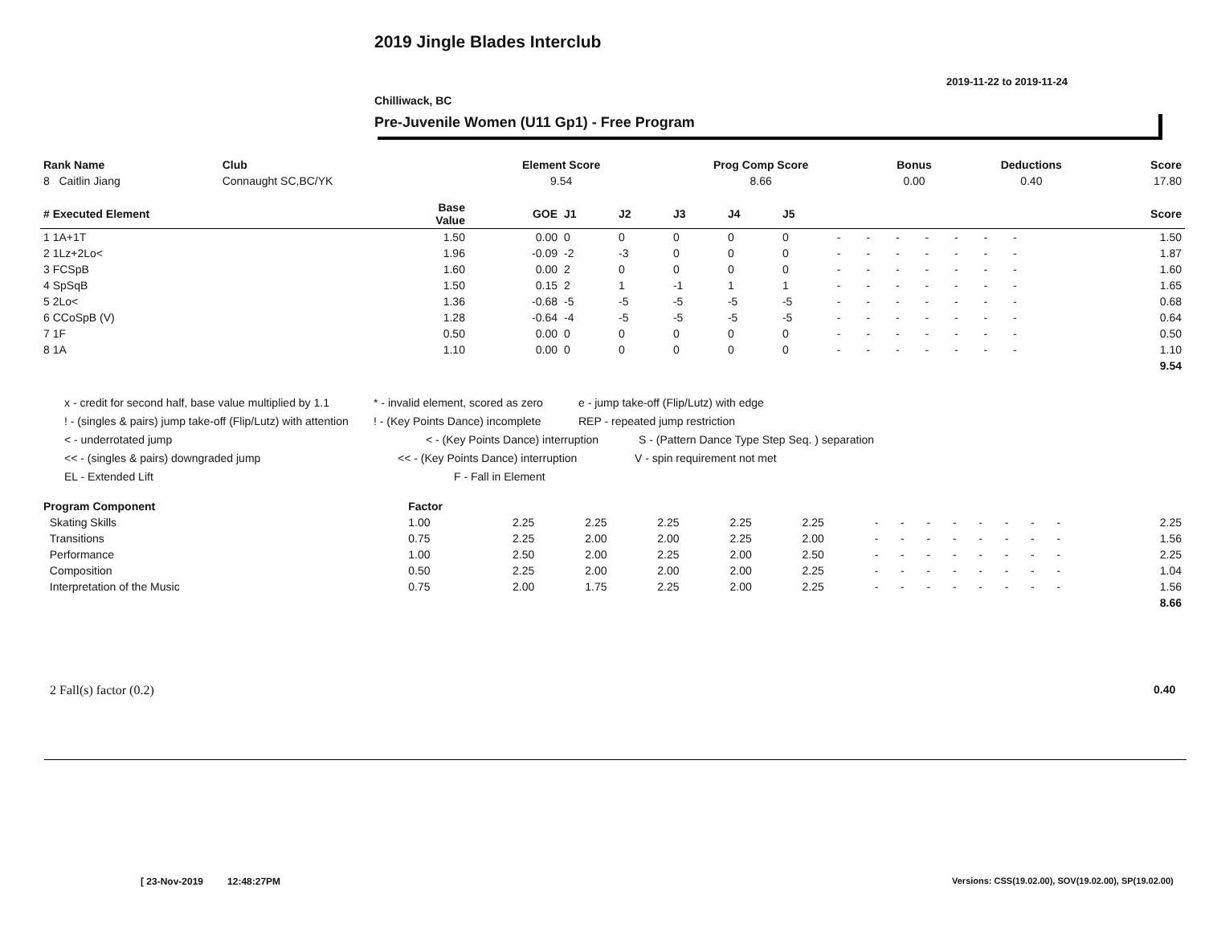2019 Jingle Blades Interclub
2019-11-22 to 2019-11-24
Chilliwack, BC
Pre-Juvenile Women (U11 Gp1) - Free Program
| Rank Name | Club | Element Score | Prog Comp Score | Bonus | Deductions | Score |
| --- | --- | --- | --- | --- | --- | --- |
| 8 Caitlin Jiang | Connaught SC,BC/YK | 9.54 | 8.66 | 0.00 | 0.40 | 17.80 |
| # Executed Element | Base Value | GOE | J1 | J2 | J3 | J4 | J5 | | | | | | | | | | Score |
| --- | --- | --- | --- | --- | --- | --- | --- | --- | --- | --- | --- | --- | --- | --- | --- | --- | --- |
| 1 1A+1T | 1.50 | 0.00 | 0 | 0 | 0 | 0 | 0 | - | - | - | - | - | - | - | | | 1.50 |
| 2 1Lz+2Lo< | 1.96 | -0.09 | -2 | -3 | 0 | 0 | 0 | - | - | - | - | - | - | - | | | 1.87 |
| 3 FCSpB | 1.60 | 0.00 | 2 | 0 | 0 | 0 | 0 | - | - | - | - | - | - | - | | | 1.60 |
| 4 SpSqB | 1.50 | 0.15 | 2 | 1 | -1 | 1 | 1 | - | - | - | - | - | - | - | | | 1.65 |
| 5 2Lo< | 1.36 | -0.68 | -5 | -5 | -5 | -5 | -5 | - | - | - | - | - | - | - | | | 0.68 |
| 6 CCoSpB (V) | 1.28 | -0.64 | -4 | -5 | -5 | -5 | -5 | - | - | - | - | - | - | - | | | 0.64 |
| 7 1F | 0.50 | 0.00 | 0 | 0 | 0 | 0 | 0 | - | - | - | - | - | - | - | | | 0.50 |
| 8 1A | 1.10 | 0.00 | 0 | 0 | 0 | 0 | 0 | - | - | - | - | - | - | - | | | 1.10 |
| | | | | | | | | | | | | | | | | | 9.54 |
x - credit for second half, base value multiplied by 1.1 * - invalid element, scored as zero e - jump take-off (Flip/Lutz) with edge
! - (singles & pairs) jump take-off (Flip/Lutz) with attention! - (Key Points Dance) incomplete REP - repeated jump restriction
< - underrotated jump < - (Key Points Dance) interruption S - (Pattern Dance Type Step Seq. ) separation
<< - (singles & pairs) downgraded jump << - (Key Points Dance) interruption V - spin requirement not met
EL - Extended Lift F - Fall in Element
| Program Component | Factor | | | | | | | | | | | | | | | | |
| --- | --- | --- | --- | --- | --- | --- | --- | --- | --- | --- | --- | --- | --- | --- | --- | --- | --- |
| Skating Skills | 1.00 | 2.25 | 2.25 | 2.25 | 2.25 | 2.25 | - | - | - | - | - | - | - | - | | | 2.25 |
| Transitions | 0.75 | 2.25 | 2.00 | 2.00 | 2.25 | 2.00 | - | - | - | - | - | - | - | - | | | 1.56 |
| Performance | 1.00 | 2.50 | 2.00 | 2.25 | 2.00 | 2.50 | - | - | - | - | - | - | - | - | | | 2.25 |
| Composition | 0.50 | 2.25 | 2.00 | 2.00 | 2.00 | 2.25 | - | - | - | - | - | - | - | - | | | 1.04 |
| Interpretation of the Music | 0.75 | 2.00 | 1.75 | 2.25 | 2.00 | 2.25 | - | - | - | - | - | - | - | - | | | 1.56 |
| | | | | | | | | | | | | | | | | | 8.66 |
2 Fall(s) factor (0.2) 0.40
[ 23-Nov-2019 12:48:27PM
Versions: CSS(19.02.00), SOV(19.02.00), SP(19.02.00)